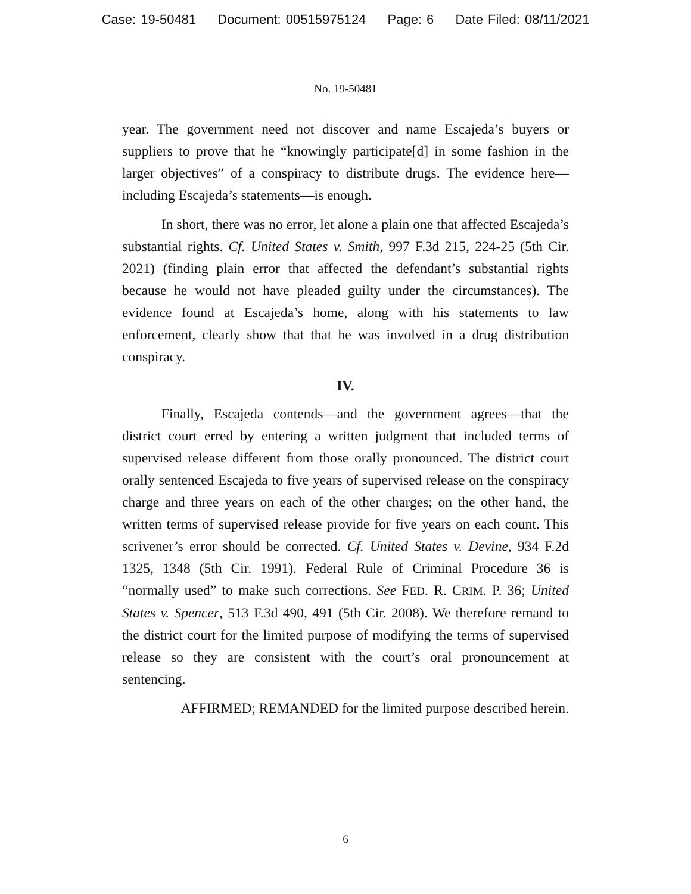Case: 19-50481 Document: 00515975124 Page: 6 Date Filed: 08/11/2021
No. 19-50481
year. The government need not discover and name Escajeda’s buyers or suppliers to prove that he “knowingly participate[d] in some fashion in the larger objectives” of a conspiracy to distribute drugs. The evidence here—including Escajeda’s statements—is enough.
In short, there was no error, let alone a plain one that affected Escajeda’s substantial rights. Cf. United States v. Smith, 997 F.3d 215, 224-25 (5th Cir. 2021) (finding plain error that affected the defendant’s substantial rights because he would not have pleaded guilty under the circumstances). The evidence found at Escajeda’s home, along with his statements to law enforcement, clearly show that that he was involved in a drug distribution conspiracy.
IV.
Finally, Escajeda contends—and the government agrees—that the district court erred by entering a written judgment that included terms of supervised release different from those orally pronounced. The district court orally sentenced Escajeda to five years of supervised release on the conspiracy charge and three years on each of the other charges; on the other hand, the written terms of supervised release provide for five years on each count. This scrivener’s error should be corrected. Cf. United States v. Devine, 934 F.2d 1325, 1348 (5th Cir. 1991). Federal Rule of Criminal Procedure 36 is “normally used” to make such corrections. See FED. R. CRIM. P. 36; United States v. Spencer, 513 F.3d 490, 491 (5th Cir. 2008). We therefore remand to the district court for the limited purpose of modifying the terms of supervised release so they are consistent with the court’s oral pronouncement at sentencing.
AFFIRMED; REMANDED for the limited purpose described herein.
6